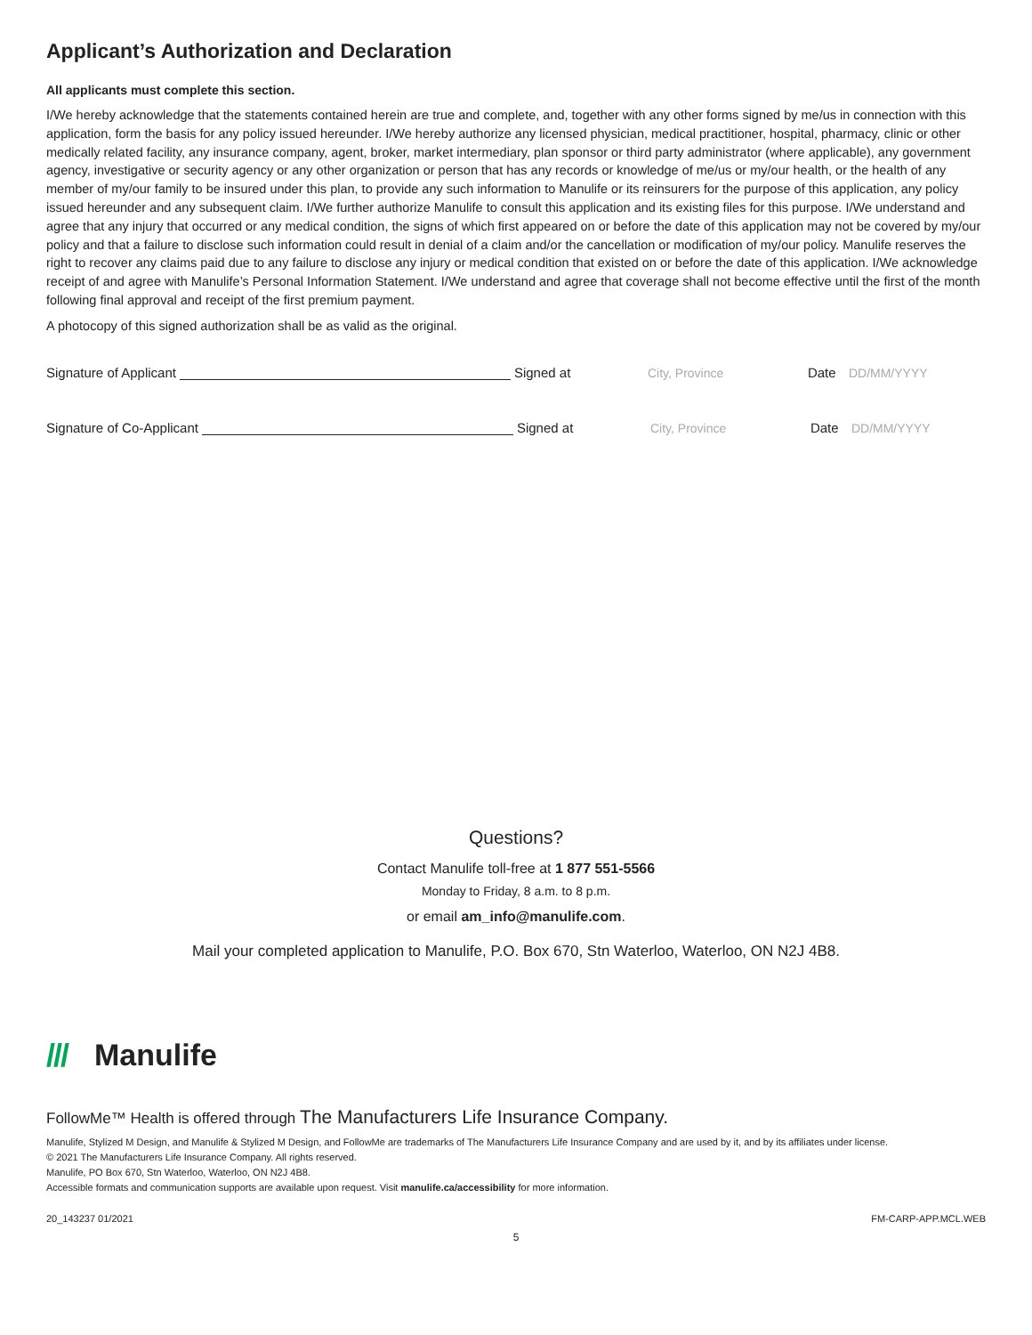Applicant’s Authorization and Declaration
All applicants must complete this section.
I/We hereby acknowledge that the statements contained herein are true and complete, and, together with any other forms signed by me/us in connection with this application, form the basis for any policy issued hereunder. I/We hereby authorize any licensed physician, medical practitioner, hospital, pharmacy, clinic or other medically related facility, any insurance company, agent, broker, market intermediary, plan sponsor or third party administrator (where applicable), any government agency, investigative or security agency or any other organization or person that has any records or knowledge of me/us or my/our health, or the health of any member of my/our family to be insured under this plan, to provide any such information to Manulife or its reinsurers for the purpose of this application, any policy issued hereunder and any subsequent claim. I/We further authorize Manulife to consult this application and its existing files for this purpose. I/We understand and agree that any injury that occurred or any medical condition, the signs of which first appeared on or before the date of this application may not be covered by my/our policy and that a failure to disclose such information could result in denial of a claim and/or the cancellation or modification of my/our policy. Manulife reserves the right to recover any claims paid due to any failure to disclose any injury or medical condition that existed on or before the date of this application. I/We acknowledge receipt of and agree with Manulife’s Personal Information Statement. I/We understand and agree that coverage shall not become effective until the first of the month following final approval and receipt of the first premium payment.
A photocopy of this signed authorization shall be as valid as the original.
Signature of Applicant Signed at City, Province Date DD/MM/YYYY
Signature of Co-Applicant Signed at City, Province Date DD/MM/YYYY
Questions?
Contact Manulife toll-free at 1 877 551-5566
Monday to Friday, 8 a.m. to 8 p.m.
or email am_info@manulife.com.
Mail your completed application to Manulife, P.O. Box 670, Stn Waterloo, Waterloo, ON N2J 4B8.
/// Manulife
FollowMe™ Health is offered through The Manufacturers Life Insurance Company.
Manulife, Stylized M Design, and Manulife & Stylized M Design, and FollowMe are trademarks of The Manufacturers Life Insurance Company and are used by it, and by its affiliates under license.
© 2021 The Manufacturers Life Insurance Company. All rights reserved.
Manulife, PO Box 670, Stn Waterloo, Waterloo, ON N2J 4B8.
Accessible formats and communication supports are available upon request. Visit manulife.ca/accessibility for more information.
20_143237 01/2021 FM-CARP-APP.MCL.WEB
5